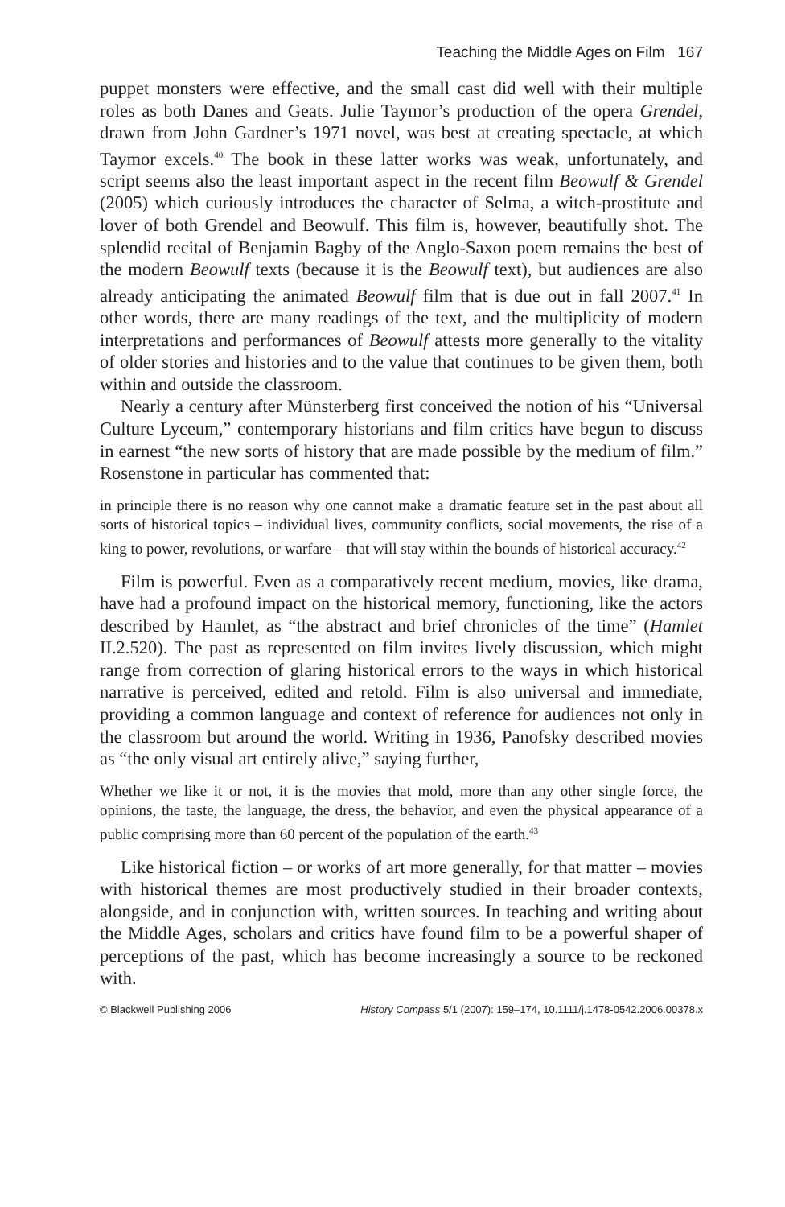Teaching the Middle Ages on Film 167
puppet monsters were effective, and the small cast did well with their multiple roles as both Danes and Geats. Julie Taymor’s production of the opera Grendel, drawn from John Gardner’s 1971 novel, was best at creating spectacle, at which Taymor excels.<sup>40</sup> The book in these latter works was weak, unfortunately, and script seems also the least important aspect in the recent film Beowulf & Grendel (2005) which curiously introduces the character of Selma, a witch-prostitute and lover of both Grendel and Beowulf. This film is, however, beautifully shot. The splendid recital of Benjamin Bagby of the Anglo-Saxon poem remains the best of the modern Beowulf texts (because it is the Beowulf text), but audiences are also already anticipating the animated Beowulf film that is due out in fall 2007.<sup>41</sup> In other words, there are many readings of the text, and the multiplicity of modern interpretations and performances of Beowulf attests more generally to the vitality of older stories and histories and to the value that continues to be given them, both within and outside the classroom.
Nearly a century after Münsterberg first conceived the notion of his “Universal Culture Lyceum,” contemporary historians and film critics have begun to discuss in earnest “the new sorts of history that are made possible by the medium of film.” Rosenstone in particular has commented that:
in principle there is no reason why one cannot make a dramatic feature set in the past about all sorts of historical topics – individual lives, community conflicts, social movements, the rise of a king to power, revolutions, or warfare – that will stay within the bounds of historical accuracy.<sup>42</sup>
Film is powerful. Even as a comparatively recent medium, movies, like drama, have had a profound impact on the historical memory, functioning, like the actors described by Hamlet, as “the abstract and brief chronicles of the time” (Hamlet II.2.520). The past as represented on film invites lively discussion, which might range from correction of glaring historical errors to the ways in which historical narrative is perceived, edited and retold. Film is also universal and immediate, providing a common language and context of reference for audiences not only in the classroom but around the world. Writing in 1936, Panofsky described movies as “the only visual art entirely alive,” saying further,
Whether we like it or not, it is the movies that mold, more than any other single force, the opinions, the taste, the language, the dress, the behavior, and even the physical appearance of a public comprising more than 60 percent of the population of the earth.<sup>43</sup>
Like historical fiction – or works of art more generally, for that matter – movies with historical themes are most productively studied in their broader contexts, alongside, and in conjunction with, written sources. In teaching and writing about the Middle Ages, scholars and critics have found film to be a powerful shaper of perceptions of the past, which has become increasingly a source to be reckoned with.
© Blackwell Publishing 2006 History Compass 5/1 (2007): 159–174, 10.1111/j.1478-0542.2006.00378.x